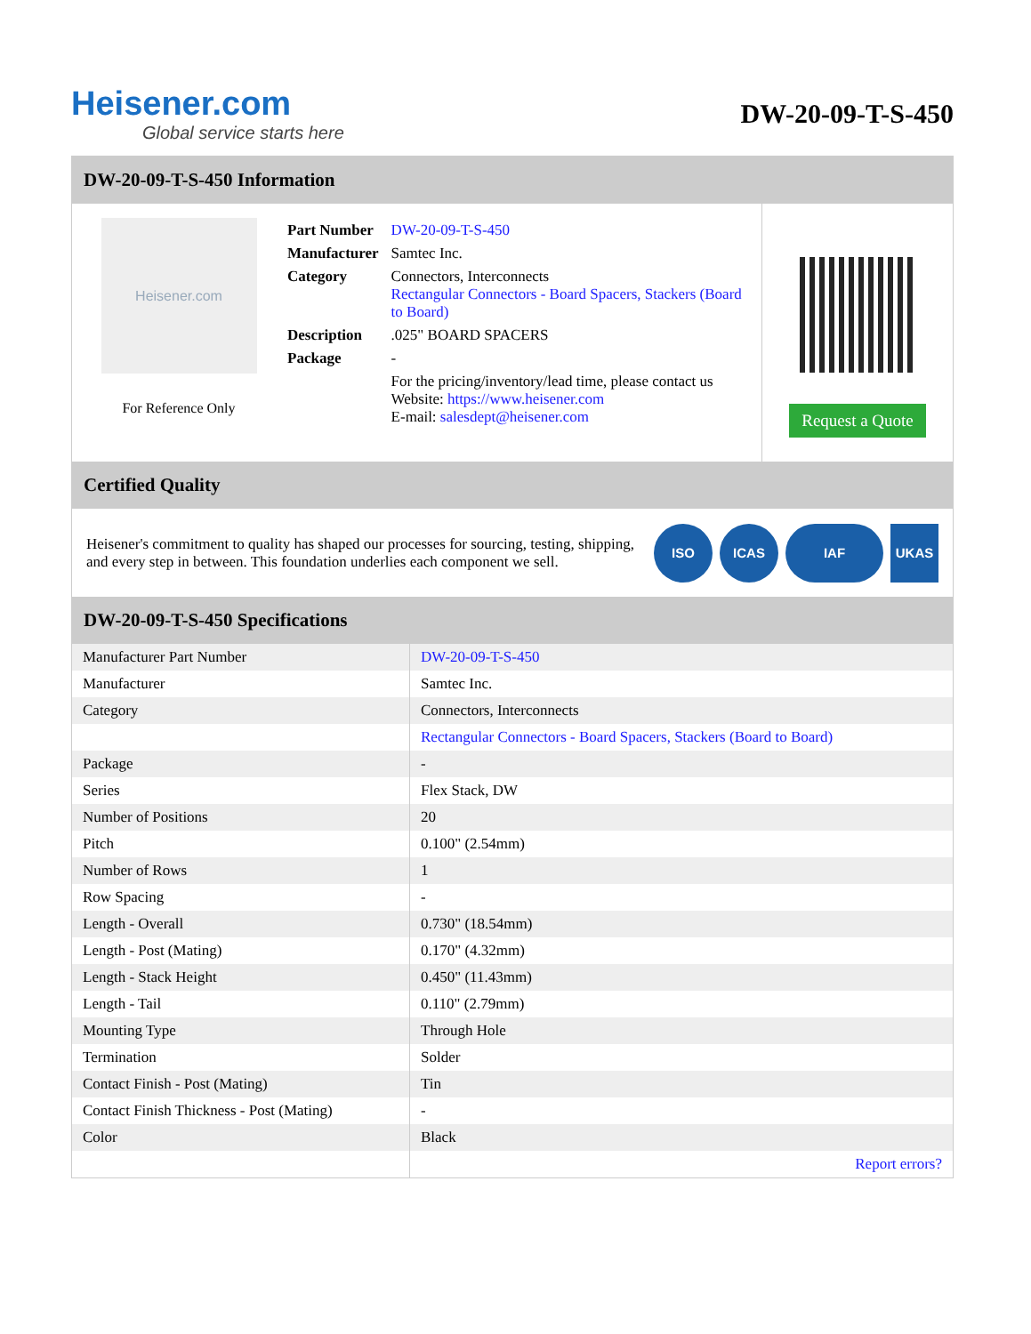Heisener.com
Global service starts here
DW-20-09-T-S-450
DW-20-09-T-S-450 Information
Heisener.com
For Reference Only
| Part Number | DW-20-09-T-S-450 |
| Manufacturer | Samtec Inc. |
| Category | Connectors, Interconnects Rectangular Connectors - Board Spacers, Stackers (Board to Board) |
| Description | .025" BOARD SPACERS |
| Package | - |
| | For the pricing/inventory/lead time, please contact us Website: https://www.heisener.com E-mail: salesdept@heisener.com |
Request a Quote
Certified Quality
Heisener's commitment to quality has shaped our processes for sourcing, testing, shipping, and every step in between. This foundation underlies each component we sell.
ISO ICAS IAF UKAS
DW-20-09-T-S-450 Specifications
| Manufacturer Part Number | DW-20-09-T-S-450 |
| Manufacturer | Samtec Inc. |
| Category | Connectors, Interconnects |
| | Rectangular Connectors - Board Spacers, Stackers (Board to Board) |
| Package | - |
| Series | Flex Stack, DW |
| Number of Positions | 20 |
| Pitch | 0.100" (2.54mm) |
| Number of Rows | 1 |
| Row Spacing | - |
| Length - Overall | 0.730" (18.54mm) |
| Length - Post (Mating) | 0.170" (4.32mm) |
| Length - Stack Height | 0.450" (11.43mm) |
| Length - Tail | 0.110" (2.79mm) |
| Mounting Type | Through Hole |
| Termination | Solder |
| Contact Finish - Post (Mating) | Tin |
| Contact Finish Thickness - Post (Mating) | - |
| Color | Black |
| | Report errors? |